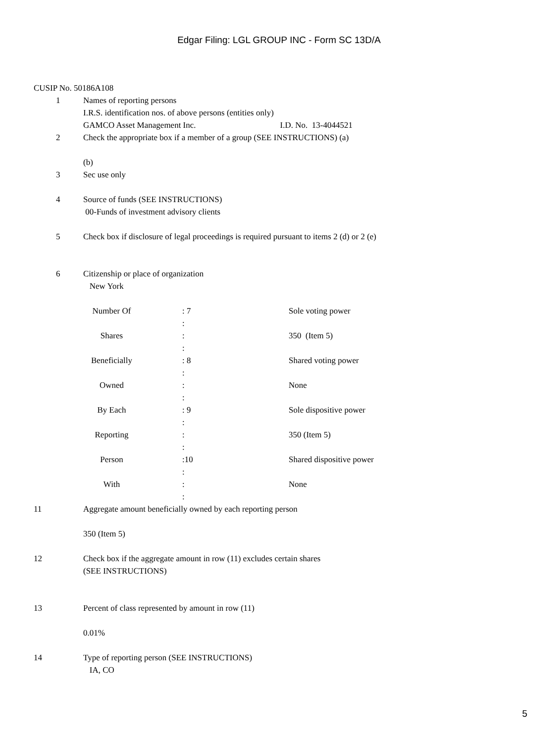Edgar Filing: LGL GROUP INC - Form SC 13D/A
CUSIP No. 50186A108
1 Names of reporting persons
I.R.S. identification nos. of above persons (entities only)
GAMCO Asset Management Inc. I.D. No. 13-4044521
2 Check the appropriate box if a member of a group (SEE INSTRUCTIONS) (a)
(b)
3 Sec use only
4 Source of funds (SEE INSTRUCTIONS)
00-Funds of investment advisory clients
5 Check box if disclosure of legal proceedings is required pursuant to items 2 (d) or 2 (e)
6 Citizenship or place of organization
New York
| Number Of | : 7 : | Sole voting power |
| Shares | : : | 350 (Item 5) |
| Beneficially | : 8 : | Shared voting power |
| Owned | : : | None |
| By Each | : 9 : | Sole dispositive power |
| Reporting | : : | 350 (Item 5) |
| Person | :10 : | Shared dispositive power |
| With | : : | None |
11 Aggregate amount beneficially owned by each reporting person
350 (Item 5)
12 Check box if the aggregate amount in row (11) excludes certain shares
(SEE INSTRUCTIONS)
13 Percent of class represented by amount in row (11)
0.01%
14 Type of reporting person (SEE INSTRUCTIONS)
IA, CO
5